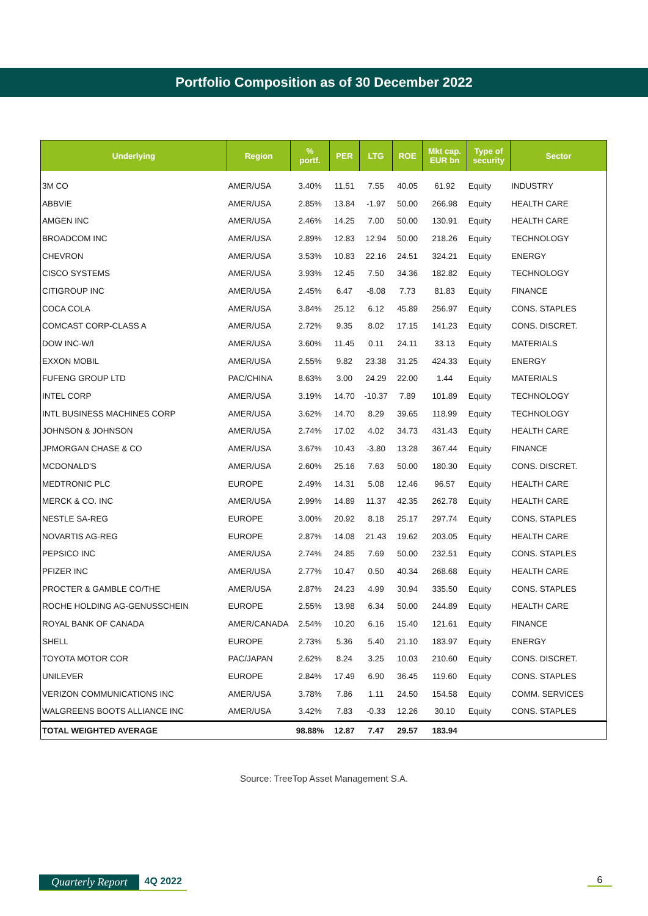Portfolio Composition as of 30 December 2022
| Underlying | Region | % portf. | PER | LTG | ROE | Mkt cap. EUR bn | Type of security | Sector |
| --- | --- | --- | --- | --- | --- | --- | --- | --- |
| 3M CO | AMER/USA | 3.40% | 11.51 | 7.55 | 40.05 | 61.92 | Equity | INDUSTRY |
| ABBVIE | AMER/USA | 2.85% | 13.84 | -1.97 | 50.00 | 266.98 | Equity | HEALTH CARE |
| AMGEN INC | AMER/USA | 2.46% | 14.25 | 7.00 | 50.00 | 130.91 | Equity | HEALTH CARE |
| BROADCOM INC | AMER/USA | 2.89% | 12.83 | 12.94 | 50.00 | 218.26 | Equity | TECHNOLOGY |
| CHEVRON | AMER/USA | 3.53% | 10.83 | 22.16 | 24.51 | 324.21 | Equity | ENERGY |
| CISCO SYSTEMS | AMER/USA | 3.93% | 12.45 | 7.50 | 34.36 | 182.82 | Equity | TECHNOLOGY |
| CITIGROUP INC | AMER/USA | 2.45% | 6.47 | -8.08 | 7.73 | 81.83 | Equity | FINANCE |
| COCA COLA | AMER/USA | 3.84% | 25.12 | 6.12 | 45.89 | 256.97 | Equity | CONS. STAPLES |
| COMCAST CORP-CLASS A | AMER/USA | 2.72% | 9.35 | 8.02 | 17.15 | 141.23 | Equity | CONS. DISCRET. |
| DOW INC-W/I | AMER/USA | 3.60% | 11.45 | 0.11 | 24.11 | 33.13 | Equity | MATERIALS |
| EXXON MOBIL | AMER/USA | 2.55% | 9.82 | 23.38 | 31.25 | 424.33 | Equity | ENERGY |
| FUFENG GROUP LTD | PAC/CHINA | 8.63% | 3.00 | 24.29 | 22.00 | 1.44 | Equity | MATERIALS |
| INTEL CORP | AMER/USA | 3.19% | 14.70 | -10.37 | 7.89 | 101.89 | Equity | TECHNOLOGY |
| INTL BUSINESS MACHINES CORP | AMER/USA | 3.62% | 14.70 | 8.29 | 39.65 | 118.99 | Equity | TECHNOLOGY |
| JOHNSON & JOHNSON | AMER/USA | 2.74% | 17.02 | 4.02 | 34.73 | 431.43 | Equity | HEALTH CARE |
| JPMORGAN CHASE & CO | AMER/USA | 3.67% | 10.43 | -3.80 | 13.28 | 367.44 | Equity | FINANCE |
| MCDONALD'S | AMER/USA | 2.60% | 25.16 | 7.63 | 50.00 | 180.30 | Equity | CONS. DISCRET. |
| MEDTRONIC PLC | EUROPE | 2.49% | 14.31 | 5.08 | 12.46 | 96.57 | Equity | HEALTH CARE |
| MERCK & CO. INC | AMER/USA | 2.99% | 14.89 | 11.37 | 42.35 | 262.78 | Equity | HEALTH CARE |
| NESTLE SA-REG | EUROPE | 3.00% | 20.92 | 8.18 | 25.17 | 297.74 | Equity | CONS. STAPLES |
| NOVARTIS AG-REG | EUROPE | 2.87% | 14.08 | 21.43 | 19.62 | 203.05 | Equity | HEALTH CARE |
| PEPSICO INC | AMER/USA | 2.74% | 24.85 | 7.69 | 50.00 | 232.51 | Equity | CONS. STAPLES |
| PFIZER INC | AMER/USA | 2.77% | 10.47 | 0.50 | 40.34 | 268.68 | Equity | HEALTH CARE |
| PROCTER & GAMBLE CO/THE | AMER/USA | 2.87% | 24.23 | 4.99 | 30.94 | 335.50 | Equity | CONS. STAPLES |
| ROCHE HOLDING AG-GENUSSCHEIN | EUROPE | 2.55% | 13.98 | 6.34 | 50.00 | 244.89 | Equity | HEALTH CARE |
| ROYAL BANK OF CANADA | AMER/CANADA | 2.54% | 10.20 | 6.16 | 15.40 | 121.61 | Equity | FINANCE |
| SHELL | EUROPE | 2.73% | 5.36 | 5.40 | 21.10 | 183.97 | Equity | ENERGY |
| TOYOTA MOTOR COR | PAC/JAPAN | 2.62% | 8.24 | 3.25 | 10.03 | 210.60 | Equity | CONS. DISCRET. |
| UNILEVER | EUROPE | 2.84% | 17.49 | 6.90 | 36.45 | 119.60 | Equity | CONS. STAPLES |
| VERIZON COMMUNICATIONS INC | AMER/USA | 3.78% | 7.86 | 1.11 | 24.50 | 154.58 | Equity | COMM. SERVICES |
| WALGREENS BOOTS ALLIANCE INC | AMER/USA | 3.42% | 7.83 | -0.33 | 12.26 | 30.10 | Equity | CONS. STAPLES |
| TOTAL WEIGHTED AVERAGE | | 98.88% | 12.87 | 7.47 | 29.57 | 183.94 | | |
Source: TreeTop Asset Management S.A.
Quarterly Report 4Q 2022 6